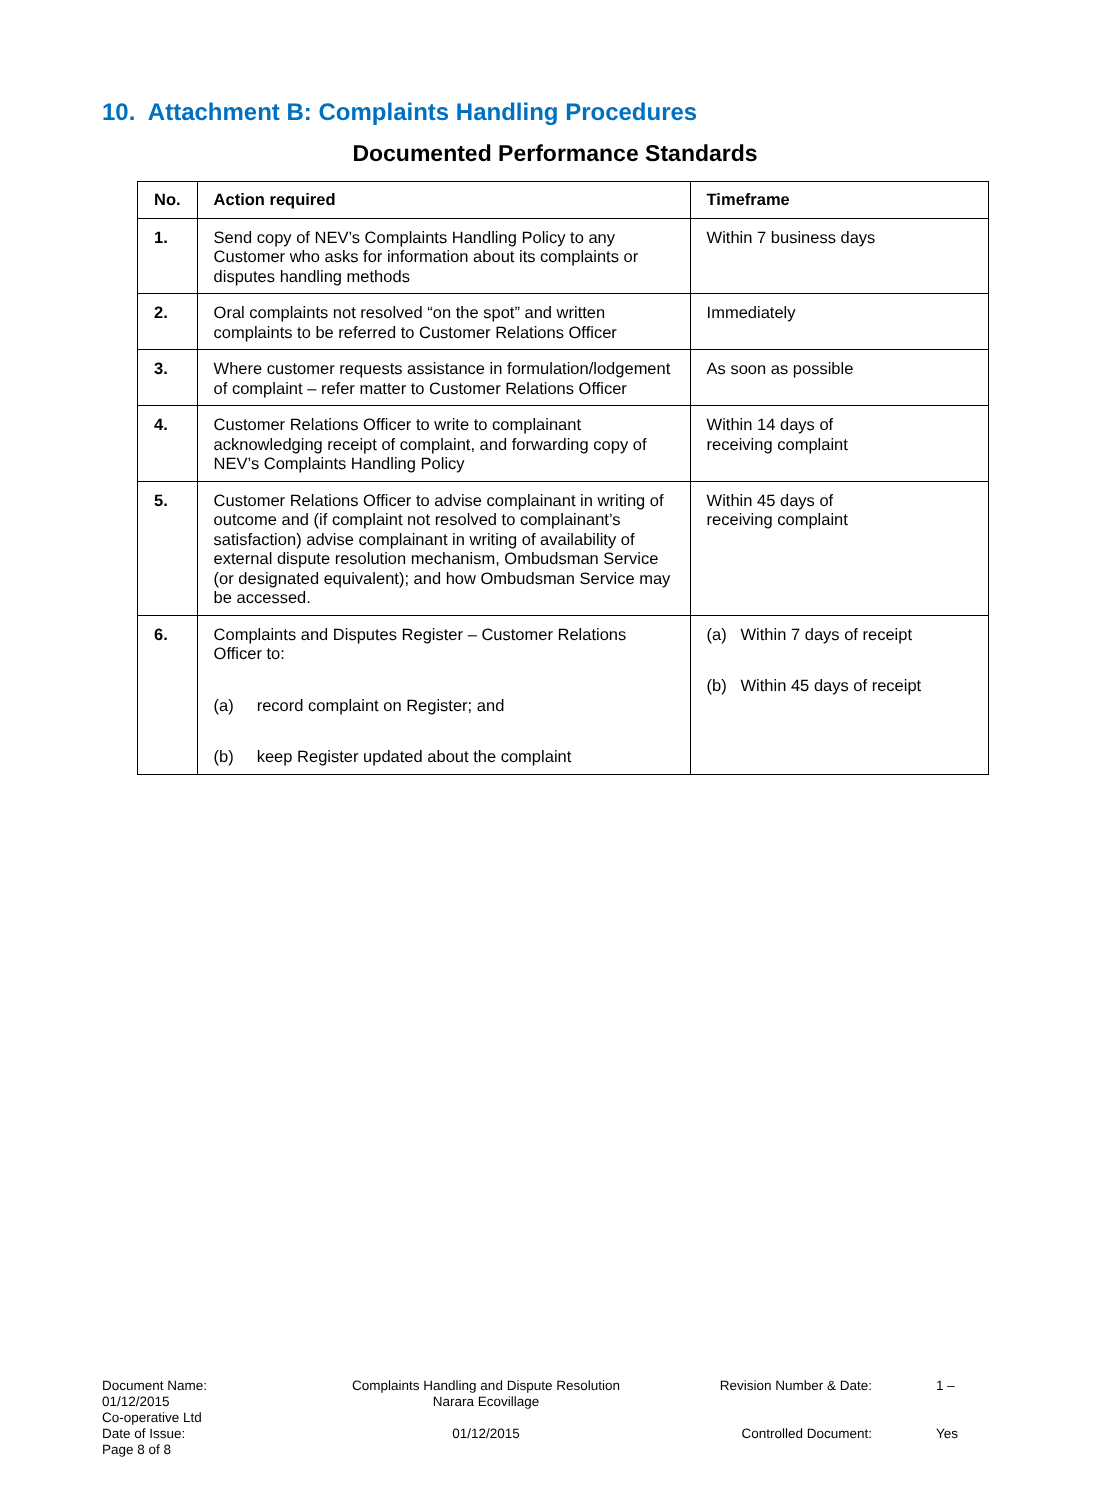10. Attachment B: Complaints Handling Procedures
Documented Performance Standards
| No. | Action required | Timeframe |
| --- | --- | --- |
| 1. | Send copy of NEV’s Complaints Handling Policy to any Customer who asks for information about its complaints or disputes handling methods | Within 7 business days |
| 2. | Oral complaints not resolved “on the spot” and written complaints to be referred to Customer Relations Officer | Immediately |
| 3. | Where customer requests assistance in formulation/lodgement of complaint – refer matter to Customer Relations Officer | As soon as possible |
| 4. | Customer Relations Officer to write to complainant acknowledging receipt of complaint, and forwarding copy of NEV’s Complaints Handling Policy | Within 14 days of receiving complaint |
| 5. | Customer Relations Officer to advise complainant in writing of outcome and (if complaint not resolved to complainant’s satisfaction) advise complainant in writing of availability of external dispute resolution mechanism, Ombudsman Service (or designated equivalent); and how Ombudsman Service may be accessed. | Within 45 days of receiving complaint |
| 6. | Complaints and Disputes Register – Customer Relations Officer to: (a) record complaint on Register; and (b) keep Register updated about the complaint | (a) Within 7 days of receipt (b) Within 45 days of receipt |
Document Name:
01/12/2015
Co-operative Ltd
Date of Issue:
Page 8 of 8
Complaints Handling and Dispute Resolution
Narara Ecovillage
01/12/2015
Revision Number & Date:
Controlled Document:
1 –
Yes